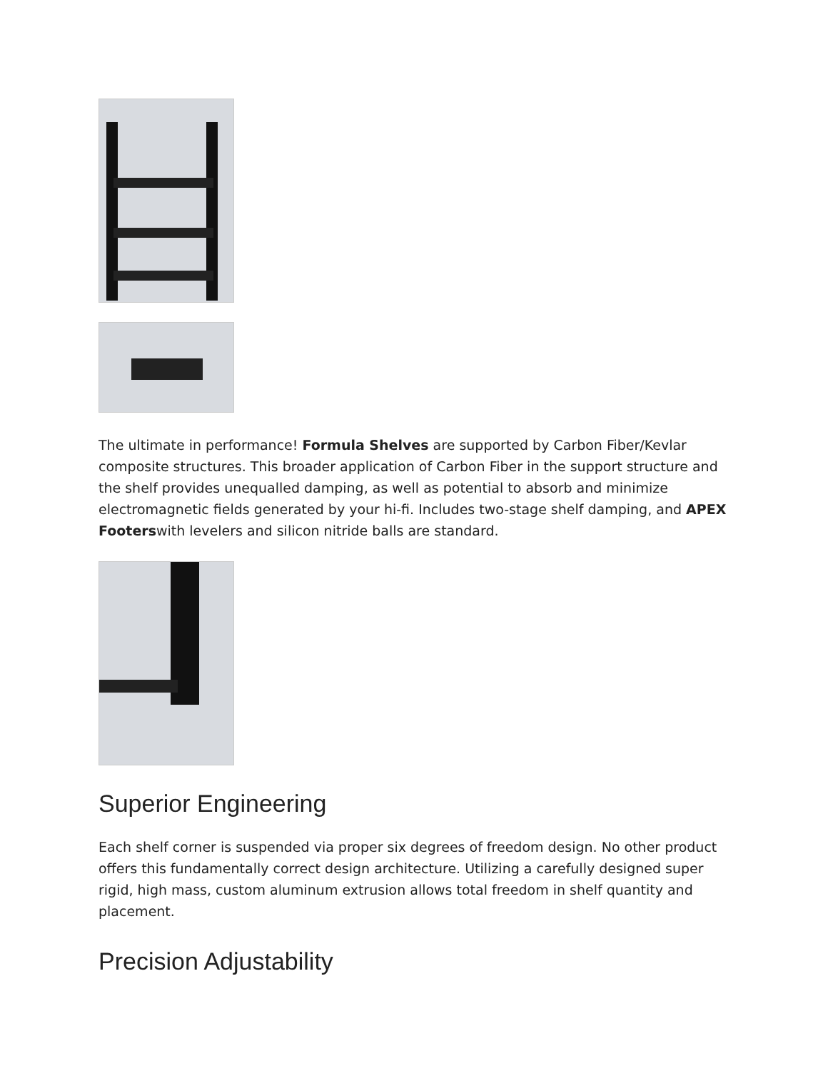The ultimate in performance! Formula Shelves are supported by Carbon Fiber/Kevlar composite structures. This broader application of Carbon Fiber in the support structure and the shelf provides unequalled damping, as well as potential to absorb and minimize electromagnetic fields generated by your hi-fi. Includes two-stage shelf damping, and APEX Footerswith levelers and silicon nitride balls are standard.
Superior Engineering
Each shelf corner is suspended via proper six degrees of freedom design. No other product offers this fundamentally correct design architecture. Utilizing a carefully designed super rigid, high mass, custom aluminum extrusion allows total freedom in shelf quantity and placement.
Precision Adjustability